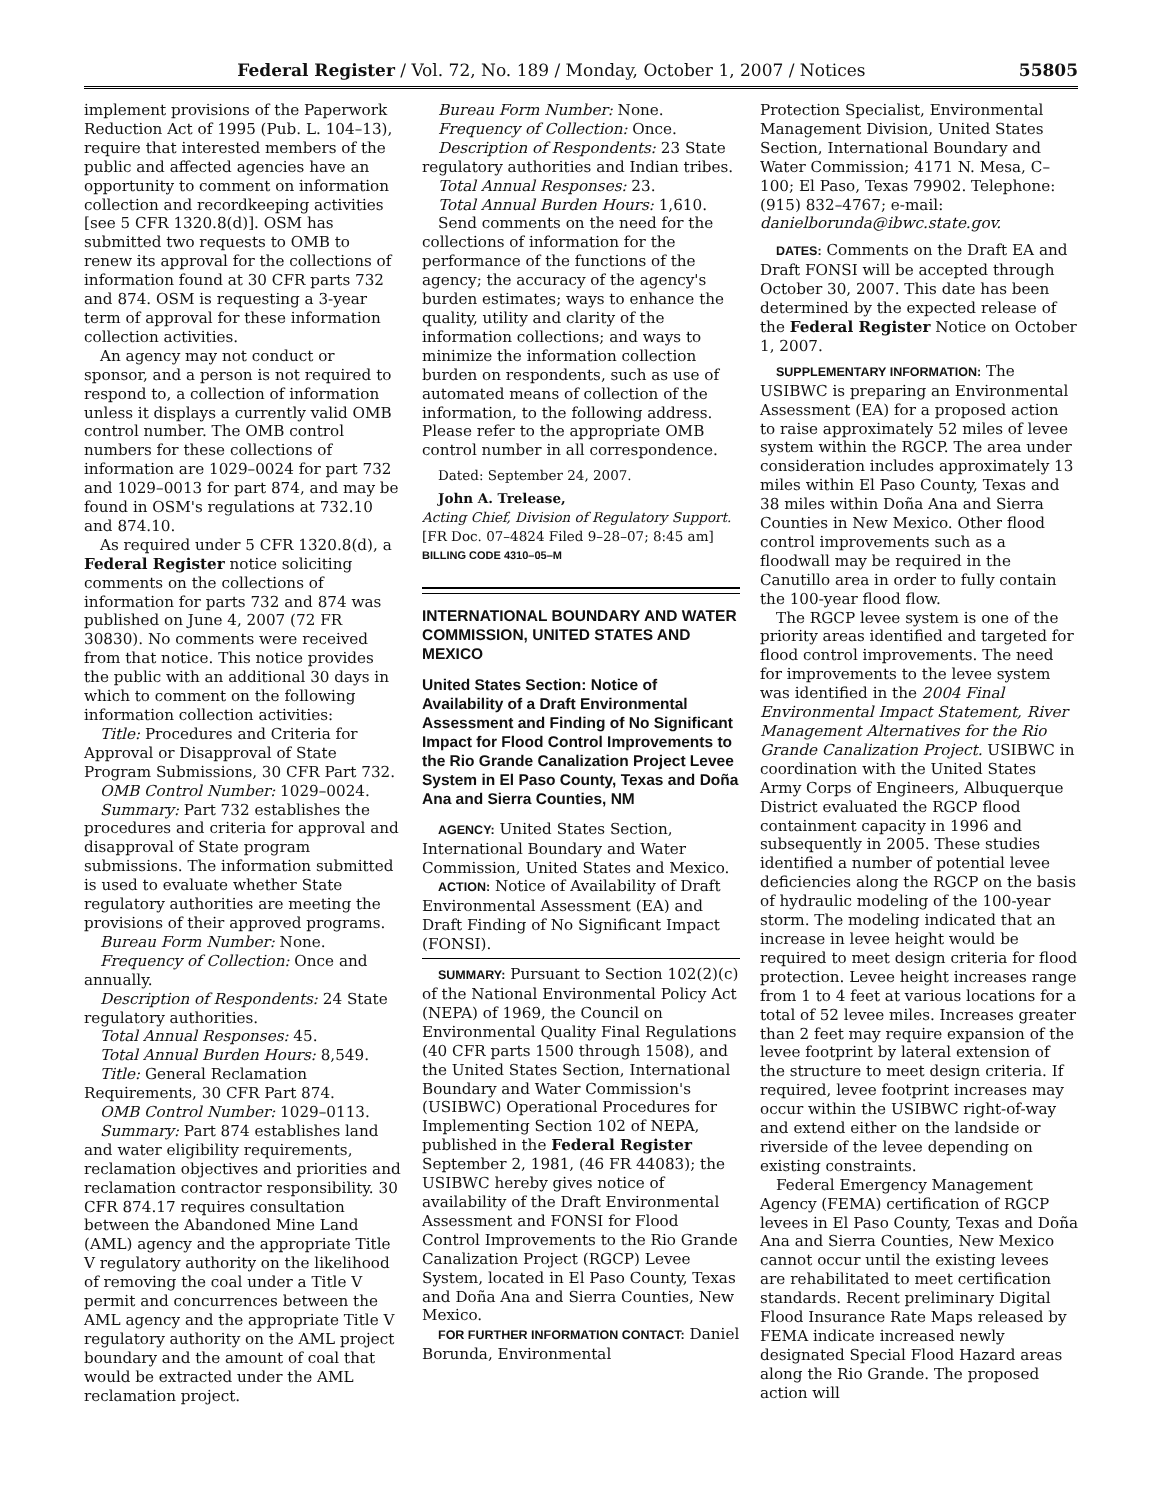Federal Register / Vol. 72, No. 189 / Monday, October 1, 2007 / Notices 55805
implement provisions of the Paperwork Reduction Act of 1995 (Pub. L. 104–13), require that interested members of the public and affected agencies have an opportunity to comment on information collection and recordkeeping activities [see 5 CFR 1320.8(d)]. OSM has submitted two requests to OMB to renew its approval for the collections of information found at 30 CFR parts 732 and 874. OSM is requesting a 3-year term of approval for these information collection activities.
An agency may not conduct or sponsor, and a person is not required to respond to, a collection of information unless it displays a currently valid OMB control number. The OMB control numbers for these collections of information are 1029–0024 for part 732 and 1029–0013 for part 874, and may be found in OSM's regulations at 732.10 and 874.10.
As required under 5 CFR 1320.8(d), a Federal Register notice soliciting comments on the collections of information for parts 732 and 874 was published on June 4, 2007 (72 FR 30830). No comments were received from that notice. This notice provides the public with an additional 30 days in which to comment on the following information collection activities:
Title: Procedures and Criteria for Approval or Disapproval of State Program Submissions, 30 CFR Part 732.
OMB Control Number: 1029–0024.
Summary: Part 732 establishes the procedures and criteria for approval and disapproval of State program submissions. The information submitted is used to evaluate whether State regulatory authorities are meeting the provisions of their approved programs.
Bureau Form Number: None.
Frequency of Collection: Once and annually.
Description of Respondents: 24 State regulatory authorities.
Total Annual Responses: 45.
Total Annual Burden Hours: 8,549.
Title: General Reclamation Requirements, 30 CFR Part 874.
OMB Control Number: 1029–0113.
Summary: Part 874 establishes land and water eligibility requirements, reclamation objectives and priorities and reclamation contractor responsibility. 30 CFR 874.17 requires consultation between the Abandoned Mine Land (AML) agency and the appropriate Title V regulatory authority on the likelihood of removing the coal under a Title V permit and concurrences between the AML agency and the appropriate Title V regulatory authority on the AML project boundary and the amount of coal that would be extracted under the AML reclamation project.
Bureau Form Number: None.
Frequency of Collection: Once.
Description of Respondents: 23 State regulatory authorities and Indian tribes.
Total Annual Responses: 23.
Total Annual Burden Hours: 1,610.
Send comments on the need for the collections of information for the performance of the functions of the agency; the accuracy of the agency's burden estimates; ways to enhance the quality, utility and clarity of the information collections; and ways to minimize the information collection burden on respondents, such as use of automated means of collection of the information, to the following address. Please refer to the appropriate OMB control number in all correspondence.
Dated: September 24, 2007.
John A. Trelease,
Acting Chief, Division of Regulatory Support.
[FR Doc. 07–4824 Filed 9–28–07; 8:45 am]
BILLING CODE 4310–05–M
INTERNATIONAL BOUNDARY AND WATER COMMISSION, UNITED STATES AND MEXICO
United States Section: Notice of Availability of a Draft Environmental Assessment and Finding of No Significant Impact for Flood Control Improvements to the Rio Grande Canalization Project Levee System in El Paso County, Texas and Doña Ana and Sierra Counties, NM
AGENCY: United States Section, International Boundary and Water Commission, United States and Mexico.
ACTION: Notice of Availability of Draft Environmental Assessment (EA) and Draft Finding of No Significant Impact (FONSI).
SUMMARY: Pursuant to Section 102(2)(c) of the National Environmental Policy Act (NEPA) of 1969, the Council on Environmental Quality Final Regulations (40 CFR parts 1500 through 1508), and the United States Section, International Boundary and Water Commission's (USIBWC) Operational Procedures for Implementing Section 102 of NEPA, published in the Federal Register September 2, 1981, (46 FR 44083); the USIBWC hereby gives notice of availability of the Draft Environmental Assessment and FONSI for Flood Control Improvements to the Rio Grande Canalization Project (RGCP) Levee System, located in El Paso County, Texas and Doña Ana and Sierra Counties, New Mexico.
FOR FURTHER INFORMATION CONTACT: Daniel Borunda, Environmental
Protection Specialist, Environmental Management Division, United States Section, International Boundary and Water Commission; 4171 N. Mesa, C–100; El Paso, Texas 79902. Telephone: (915) 832–4767; e-mail: danielborunda@ibwc.state.gov.
DATES: Comments on the Draft EA and Draft FONSI will be accepted through October 30, 2007. This date has been determined by the expected release of the Federal Register Notice on October 1, 2007.
SUPPLEMENTARY INFORMATION: The USIBWC is preparing an Environmental Assessment (EA) for a proposed action to raise approximately 52 miles of levee system within the RGCP. The area under consideration includes approximately 13 miles within El Paso County, Texas and 38 miles within Doña Ana and Sierra Counties in New Mexico. Other flood control improvements such as a floodwall may be required in the Canutillo area in order to fully contain the 100-year flood flow.
The RGCP levee system is one of the priority areas identified and targeted for flood control improvements. The need for improvements to the levee system was identified in the 2004 Final Environmental Impact Statement, River Management Alternatives for the Rio Grande Canalization Project. USIBWC in coordination with the United States Army Corps of Engineers, Albuquerque District evaluated the RGCP flood containment capacity in 1996 and subsequently in 2005. These studies identified a number of potential levee deficiencies along the RGCP on the basis of hydraulic modeling of the 100-year storm. The modeling indicated that an increase in levee height would be required to meet design criteria for flood protection. Levee height increases range from 1 to 4 feet at various locations for a total of 52 levee miles. Increases greater than 2 feet may require expansion of the levee footprint by lateral extension of the structure to meet design criteria. If required, levee footprint increases may occur within the USIBWC right-of-way and extend either on the landside or riverside of the levee depending on existing constraints.
Federal Emergency Management Agency (FEMA) certification of RGCP levees in El Paso County, Texas and Doña Ana and Sierra Counties, New Mexico cannot occur until the existing levees are rehabilitated to meet certification standards. Recent preliminary Digital Flood Insurance Rate Maps released by FEMA indicate increased newly designated Special Flood Hazard areas along the Rio Grande. The proposed action will